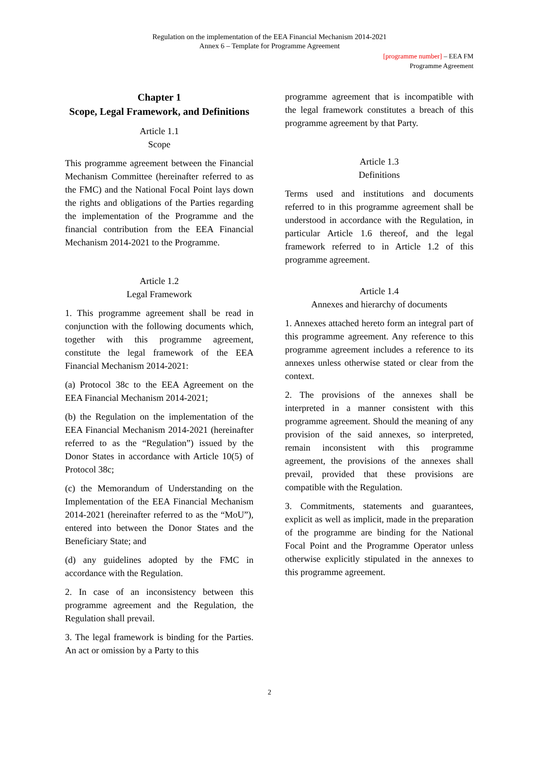Regulation on the implementation of the EEA Financial Mechanism 2014-2021
Annex 6 – Template for Programme Agreement
[programme number] – EEA FM
Programme Agreement
Chapter 1
Scope, Legal Framework, and Definitions
Article 1.1
Scope
This programme agreement between the Financial Mechanism Committee (hereinafter referred to as the FMC) and the National Focal Point lays down the rights and obligations of the Parties regarding the implementation of the Programme and the financial contribution from the EEA Financial Mechanism 2014-2021 to the Programme.
Article 1.2
Legal Framework
1. This programme agreement shall be read in conjunction with the following documents which, together with this programme agreement, constitute the legal framework of the EEA Financial Mechanism 2014-2021:
(a) Protocol 38c to the EEA Agreement on the EEA Financial Mechanism 2014-2021;
(b) the Regulation on the implementation of the EEA Financial Mechanism 2014-2021 (hereinafter referred to as the “Regulation”) issued by the Donor States in accordance with Article 10(5) of Protocol 38c;
(c) the Memorandum of Understanding on the Implementation of the EEA Financial Mechanism 2014-2021 (hereinafter referred to as the “MoU”), entered into between the Donor States and the Beneficiary State; and
(d) any guidelines adopted by the FMC in accordance with the Regulation.
2. In case of an inconsistency between this programme agreement and the Regulation, the Regulation shall prevail.
3. The legal framework is binding for the Parties. An act or omission by a Party to this
programme agreement that is incompatible with the legal framework constitutes a breach of this programme agreement by that Party.
Article 1.3
Definitions
Terms used and institutions and documents referred to in this programme agreement shall be understood in accordance with the Regulation, in particular Article 1.6 thereof, and the legal framework referred to in Article 1.2 of this programme agreement.
Article 1.4
Annexes and hierarchy of documents
1. Annexes attached hereto form an integral part of this programme agreement. Any reference to this programme agreement includes a reference to its annexes unless otherwise stated or clear from the context.
2. The provisions of the annexes shall be interpreted in a manner consistent with this programme agreement. Should the meaning of any provision of the said annexes, so interpreted, remain inconsistent with this programme agreement, the provisions of the annexes shall prevail, provided that these provisions are compatible with the Regulation.
3. Commitments, statements and guarantees, explicit as well as implicit, made in the preparation of the programme are binding for the National Focal Point and the Programme Operator unless otherwise explicitly stipulated in the annexes to this programme agreement.
2